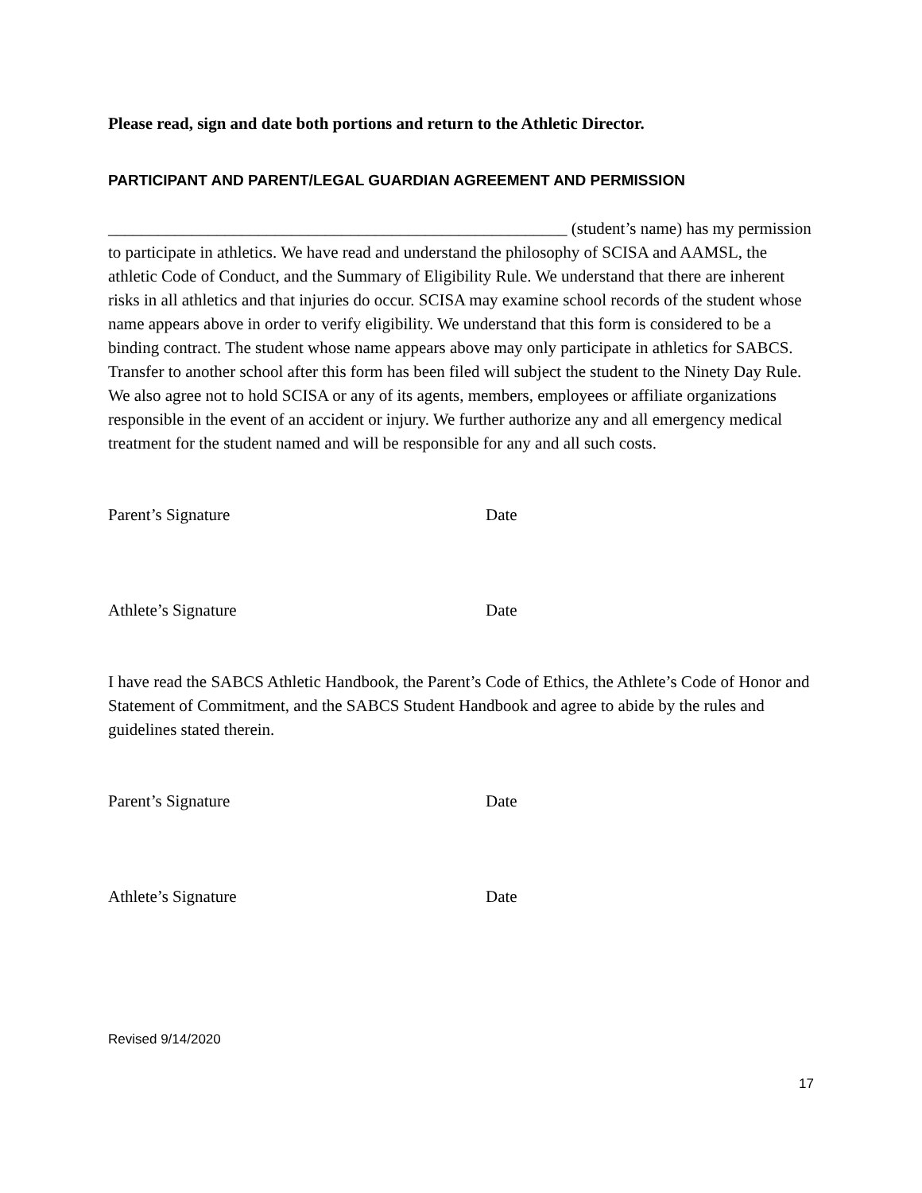Please read, sign and date both portions and return to the Athletic Director.
PARTICIPANT AND PARENT/LEGAL GUARDIAN AGREEMENT AND PERMISSION
_______________________________________________________ (student’s name) has my permission to participate in athletics. We have read and understand the philosophy of SCISA and AAMSL, the athletic Code of Conduct, and the Summary of Eligibility Rule. We understand that there are inherent risks in all athletics and that injuries do occur. SCISA may examine school records of the student whose name appears above in order to verify eligibility. We understand that this form is considered to be a binding contract. The student whose name appears above may only participate in athletics for SABCS. Transfer to another school after this form has been filed will subject the student to the Ninety Day Rule. We also agree not to hold SCISA or any of its agents, members, employees or affiliate organizations responsible in the event of an accident or injury. We further authorize any and all emergency medical treatment for the student named and will be responsible for any and all such costs.
Parent’s Signature Date
Athlete’s Signature Date
I have read the SABCS Athletic Handbook, the Parent’s Code of Ethics, the Athlete’s Code of Honor and Statement of Commitment, and the SABCS Student Handbook and agree to abide by the rules and guidelines stated therein.
Parent’s Signature Date
Athlete’s Signature Date
Revised 9/14/2020
17